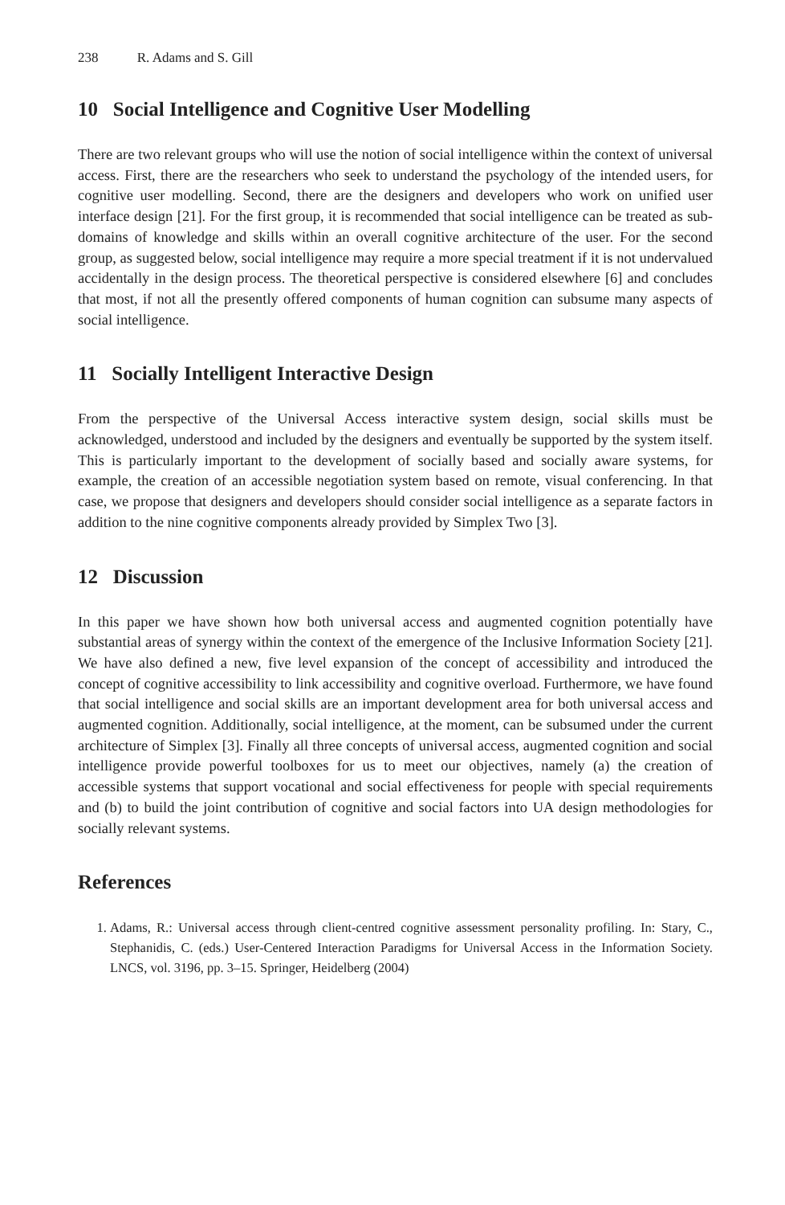238 R. Adams and S. Gill
10 Social Intelligence and Cognitive User Modelling
There are two relevant groups who will use the notion of social intelligence within the context of universal access. First, there are the researchers who seek to understand the psychology of the intended users, for cognitive user modelling. Second, there are the designers and developers who work on unified user interface design [21]. For the first group, it is recommended that social intelligence can be treated as sub-domains of knowledge and skills within an overall cognitive architecture of the user. For the second group, as suggested below, social intelligence may require a more special treatment if it is not undervalued accidentally in the design process. The theoretical perspective is considered elsewhere [6] and concludes that most, if not all the presently offered components of human cognition can subsume many aspects of social intelligence.
11 Socially Intelligent Interactive Design
From the perspective of the Universal Access interactive system design, social skills must be acknowledged, understood and included by the designers and eventually be supported by the system itself. This is particularly important to the development of socially based and socially aware systems, for example, the creation of an accessible negotiation system based on remote, visual conferencing. In that case, we propose that designers and developers should consider social intelligence as a separate factors in addition to the nine cognitive components already provided by Simplex Two [3].
12 Discussion
In this paper we have shown how both universal access and augmented cognition potentially have substantial areas of synergy within the context of the emergence of the Inclusive Information Society [21]. We have also defined a new, five level expansion of the concept of accessibility and introduced the concept of cognitive accessibility to link accessibility and cognitive overload. Furthermore, we have found that social intelligence and social skills are an important development area for both universal access and augmented cognition. Additionally, social intelligence, at the moment, can be subsumed under the current architecture of Simplex [3]. Finally all three concepts of universal access, augmented cognition and social intelligence provide powerful toolboxes for us to meet our objectives, namely (a) the creation of accessible systems that support vocational and social effectiveness for people with special requirements and (b) to build the joint contribution of cognitive and social factors into UA design methodologies for socially relevant systems.
References
1. Adams, R.: Universal access through client-centred cognitive assessment personality profiling. In: Stary, C., Stephanidis, C. (eds.) User-Centered Interaction Paradigms for Universal Access in the Information Society. LNCS, vol. 3196, pp. 3–15. Springer, Heidelberg (2004)